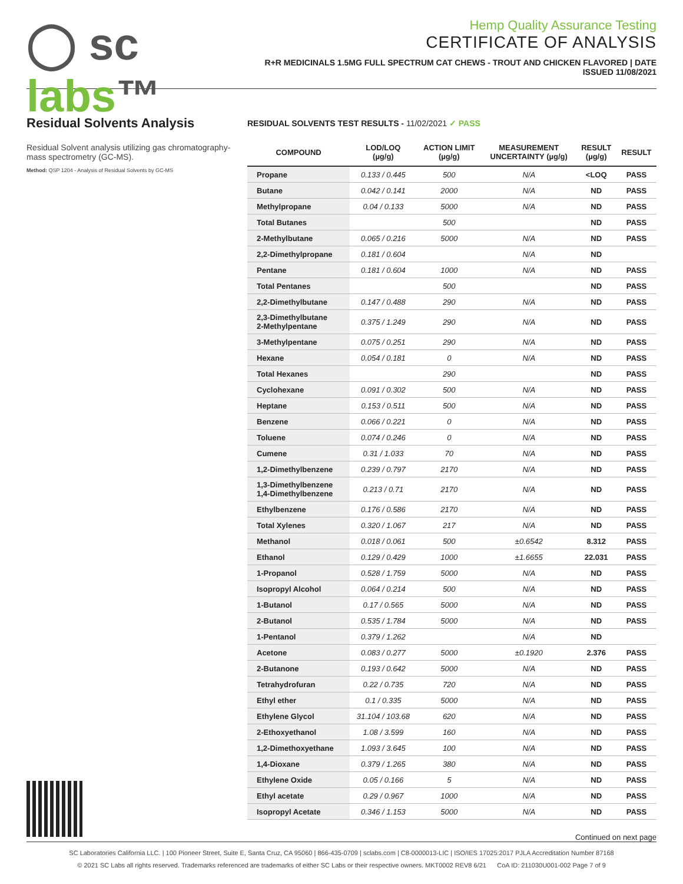◯ sc labs™
Hemp Quality Assurance Testing
CERTIFICATE OF ANALYSIS
R+R MEDICINALS 1.5MG FULL SPECTRUM CAT CHEWS - TROUT AND CHICKEN FLAVORED | DATE ISSUED 11/08/2021
Residual Solvents Analysis
Residual Solvent analysis utilizing gas chromatography-mass spectrometry (GC-MS).
Method: QSP 1204 - Analysis of Residual Solvents by GC-MS
RESIDUAL SOLVENTS TEST RESULTS - 11/02/2021 ✓ PASS
| COMPOUND | LOD/LOQ (µg/g) | ACTION LIMIT (µg/g) | MEASUREMENT UNCERTAINTY (µg/g) | RESULT (µg/g) | RESULT |
| --- | --- | --- | --- | --- | --- |
| Propane | 0.133 / 0.445 | 500 | N/A | <LOQ | PASS |
| Butane | 0.042 / 0.141 | 2000 | N/A | ND | PASS |
| Methylpropane | 0.04 / 0.133 | 5000 | N/A | ND | PASS |
| Total Butanes | | 500 | | ND | PASS |
| 2-Methylbutane | 0.065 / 0.216 | 5000 | N/A | ND | PASS |
| 2,2-Dimethylpropane | 0.181 / 0.604 | | N/A | ND | |
| Pentane | 0.181 / 0.604 | 1000 | N/A | ND | PASS |
| Total Pentanes | | 500 | | ND | PASS |
| 2,2-Dimethylbutane | 0.147 / 0.488 | 290 | N/A | ND | PASS |
| 2,3-Dimethylbutane 2-Methylpentane | 0.375 / 1.249 | 290 | N/A | ND | PASS |
| 3-Methylpentane | 0.075 / 0.251 | 290 | N/A | ND | PASS |
| Hexane | 0.054 / 0.181 | 0 | N/A | ND | PASS |
| Total Hexanes | | 290 | | ND | PASS |
| Cyclohexane | 0.091 / 0.302 | 500 | N/A | ND | PASS |
| Heptane | 0.153 / 0.511 | 500 | N/A | ND | PASS |
| Benzene | 0.066 / 0.221 | 0 | N/A | ND | PASS |
| Toluene | 0.074 / 0.246 | 0 | N/A | ND | PASS |
| Cumene | 0.31 / 1.033 | 70 | N/A | ND | PASS |
| 1,2-Dimethylbenzene | 0.239 / 0.797 | 2170 | N/A | ND | PASS |
| 1,3-Dimethylbenzene 1,4-Dimethylbenzene | 0.213 / 0.71 | 2170 | N/A | ND | PASS |
| Ethylbenzene | 0.176 / 0.586 | 2170 | N/A | ND | PASS |
| Total Xylenes | 0.320 / 1.067 | 217 | N/A | ND | PASS |
| Methanol | 0.018 / 0.061 | 500 | ±0.6542 | 8.312 | PASS |
| Ethanol | 0.129 / 0.429 | 1000 | ±1.6655 | 22.031 | PASS |
| 1-Propanol | 0.528 / 1.759 | 5000 | N/A | ND | PASS |
| Isopropyl Alcohol | 0.064 / 0.214 | 500 | N/A | ND | PASS |
| 1-Butanol | 0.17 / 0.565 | 5000 | N/A | ND | PASS |
| 2-Butanol | 0.535 / 1.784 | 5000 | N/A | ND | PASS |
| 1-Pentanol | 0.379 / 1.262 | | N/A | ND | |
| Acetone | 0.083 / 0.277 | 5000 | ±0.1920 | 2.376 | PASS |
| 2-Butanone | 0.193 / 0.642 | 5000 | N/A | ND | PASS |
| Tetrahydrofuran | 0.22 / 0.735 | 720 | N/A | ND | PASS |
| Ethyl ether | 0.1 / 0.335 | 5000 | N/A | ND | PASS |
| Ethylene Glycol | 31.104 / 103.68 | 620 | N/A | ND | PASS |
| 2-Ethoxyethanol | 1.08 / 3.599 | 160 | N/A | ND | PASS |
| 1,2-Dimethoxyethane | 1.093 / 3.645 | 100 | N/A | ND | PASS |
| 1,4-Dioxane | 0.379 / 1.265 | 380 | N/A | ND | PASS |
| Ethylene Oxide | 0.05 / 0.166 | 5 | N/A | ND | PASS |
| Ethyl acetate | 0.29 / 0.967 | 1000 | N/A | ND | PASS |
| Isopropyl Acetate | 0.346 / 1.153 | 5000 | N/A | ND | PASS |
Continued on next page
SC Laboratories California LLC. | 100 Pioneer Street, Suite E, Santa Cruz, CA 95060 | 866-435-0709 | sclabs.com | C8-0000013-LIC | ISO/IES 17025:2017 PJLA Accreditation Number 87168
© 2021 SC Labs all rights reserved. Trademarks referenced are trademarks of either SC Labs or their respective owners. MKT0002 REV8 6/21 CoA ID: 211030U001-002 Page 7 of 9